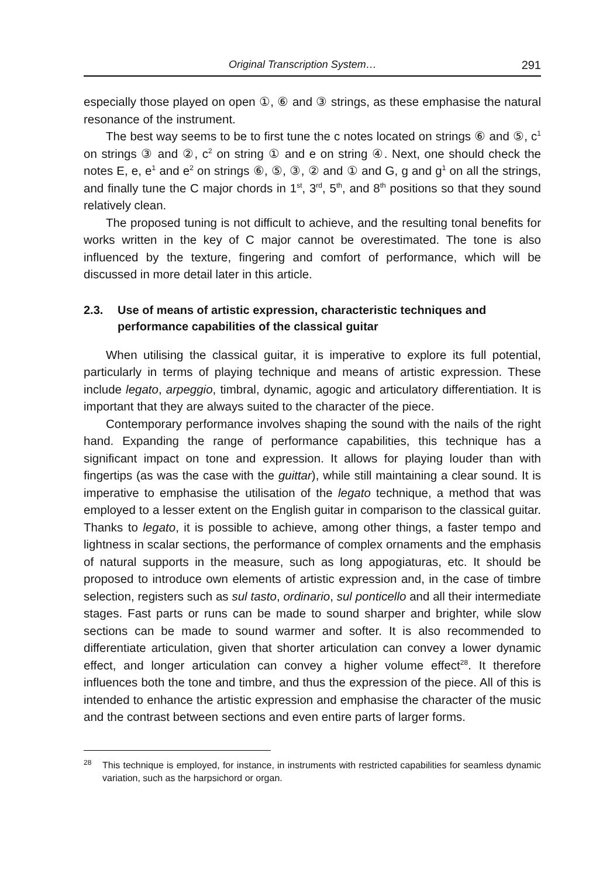Original Transcription System… 291
especially those played on open ①, ⑥ and ③ strings, as these emphasise the natural resonance of the instrument.
The best way seems to be to first tune the c notes located on strings ⑥ and ⑤, c<sup>1</sup> on strings ③ and ②, c<sup>2</sup> on string ① and e on string ④. Next, one should check the notes E, e, e<sup>1</sup> and e<sup>2</sup> on strings ⑥, ⑤, ③, ② and ① and G, g and g<sup>1</sup> on all the strings, and finally tune the C major chords in 1<sup>st</sup>, 3<sup>rd</sup>, 5<sup>th</sup>, and 8<sup>th</sup> positions so that they sound relatively clean.
The proposed tuning is not difficult to achieve, and the resulting tonal benefits for works written in the key of C major cannot be overestimated. The tone is also influenced by the texture, fingering and comfort of performance, which will be discussed in more detail later in this article.
2.3. Use of means of artistic expression, characteristic techniques and performance capabilities of the classical guitar
When utilising the classical guitar, it is imperative to explore its full potential, particularly in terms of playing technique and means of artistic expression. These include legato, arpeggio, timbral, dynamic, agogic and articulatory differentiation. It is important that they are always suited to the character of the piece.
Contemporary performance involves shaping the sound with the nails of the right hand. Expanding the range of performance capabilities, this technique has a significant impact on tone and expression. It allows for playing louder than with fingertips (as was the case with the guittar), while still maintaining a clear sound. It is imperative to emphasise the utilisation of the legato technique, a method that was employed to a lesser extent on the English guitar in comparison to the classical guitar. Thanks to legato, it is possible to achieve, among other things, a faster tempo and lightness in scalar sections, the performance of complex ornaments and the emphasis of natural supports in the measure, such as long appogiaturas, etc. It should be proposed to introduce own elements of artistic expression and, in the case of timbre selection, registers such as sul tasto, ordinario, sul ponticello and all their intermediate stages. Fast parts or runs can be made to sound sharper and brighter, while slow sections can be made to sound warmer and softer. It is also recommended to differentiate articulation, given that shorter articulation can convey a lower dynamic effect, and longer articulation can convey a higher volume effect<sup>28</sup>. It therefore influences both the tone and timbre, and thus the expression of the piece. All of this is intended to enhance the artistic expression and emphasise the character of the music and the contrast between sections and even entire parts of larger forms.
<sup>28</sup>
This technique is employed, for instance, in instruments with restricted capabilities for seamless dynamic variation, such as the harpsichord or organ.